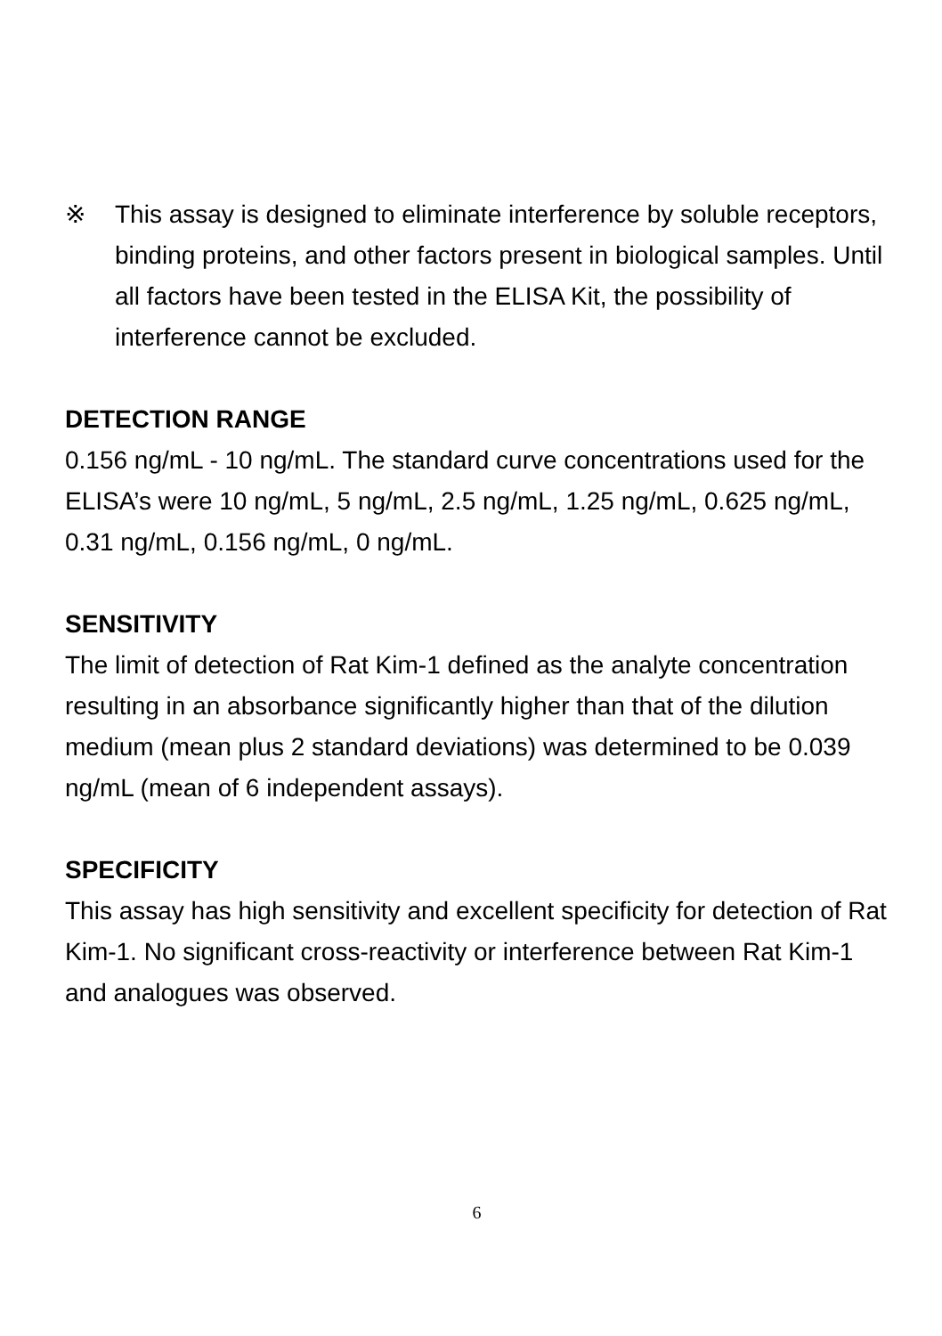※ This assay is designed to eliminate interference by soluble receptors, binding proteins, and other factors present in biological samples. Until all factors have been tested in the ELISA Kit, the possibility of interference cannot be excluded.
DETECTION RANGE
0.156 ng/mL - 10 ng/mL. The standard curve concentrations used for the ELISA’s were 10 ng/mL, 5 ng/mL, 2.5 ng/mL, 1.25 ng/mL, 0.625 ng/mL, 0.31 ng/mL, 0.156 ng/mL, 0 ng/mL.
SENSITIVITY
The limit of detection of Rat Kim-1 defined as the analyte concentration resulting in an absorbance significantly higher than that of the dilution medium (mean plus 2 standard deviations) was determined to be 0.039 ng/mL (mean of 6 independent assays).
SPECIFICITY
This assay has high sensitivity and excellent specificity for detection of Rat Kim-1. No significant cross-reactivity or interference between Rat Kim-1 and analogues was observed.
6